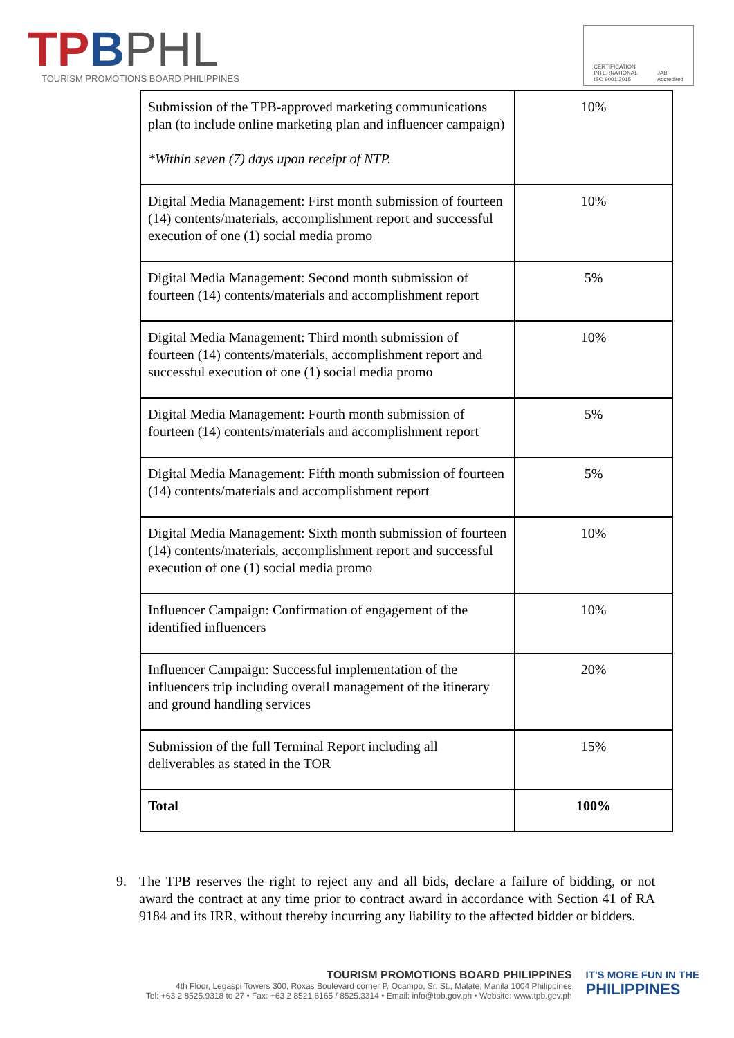TPBPHL
TOURISM PROMOTIONS BOARD PHILIPPINES
CERTIFICATION
INTERNATIONAL
ISO 9001:2015
JAB
Accredited
| Submission of the TPB-approved marketing communications plan (to include online marketing plan and influencer campaign) *Within seven (7) days upon receipt of NTP. | 10% |
| Digital Media Management: First month submission of fourteen (14) contents/materials, accomplishment report and successful execution of one (1) social media promo | 10% |
| Digital Media Management: Second month submission of fourteen (14) contents/materials and accomplishment report | 5% |
| Digital Media Management: Third month submission of fourteen (14) contents/materials, accomplishment report and successful execution of one (1) social media promo | 10% |
| Digital Media Management: Fourth month submission of fourteen (14) contents/materials and accomplishment report | 5% |
| Digital Media Management: Fifth month submission of fourteen (14) contents/materials and accomplishment report | 5% |
| Digital Media Management: Sixth month submission of fourteen (14) contents/materials, accomplishment report and successful execution of one (1) social media promo | 10% |
| Influencer Campaign: Confirmation of engagement of the identified influencers | 10% |
| Influencer Campaign: Successful implementation of the influencers trip including overall management of the itinerary and ground handling services | 20% |
| Submission of the full Terminal Report including all deliverables as stated in the TOR | 15% |
| Total | 100% |
9. The TPB reserves the right to reject any and all bids, declare a failure of bidding, or not award the contract at any time prior to contract award in accordance with Section 41 of RA 9184 and its IRR, without thereby incurring any liability to the affected bidder or bidders.
TOURISM PROMOTIONS BOARD PHILIPPINES
4th Floor, Legaspi Towers 300, Roxas Boulevard corner P. Ocampo, Sr. St., Malate, Manila 1004 Philippines
Tel: +63 2 8525.9318 to 27 • Fax: +63 2 8521.6165 / 8525.3314 • Email: info@tpb.gov.ph • Website: www.tpb.gov.ph
IT'S MORE FUN IN THE
PHILIPPINES